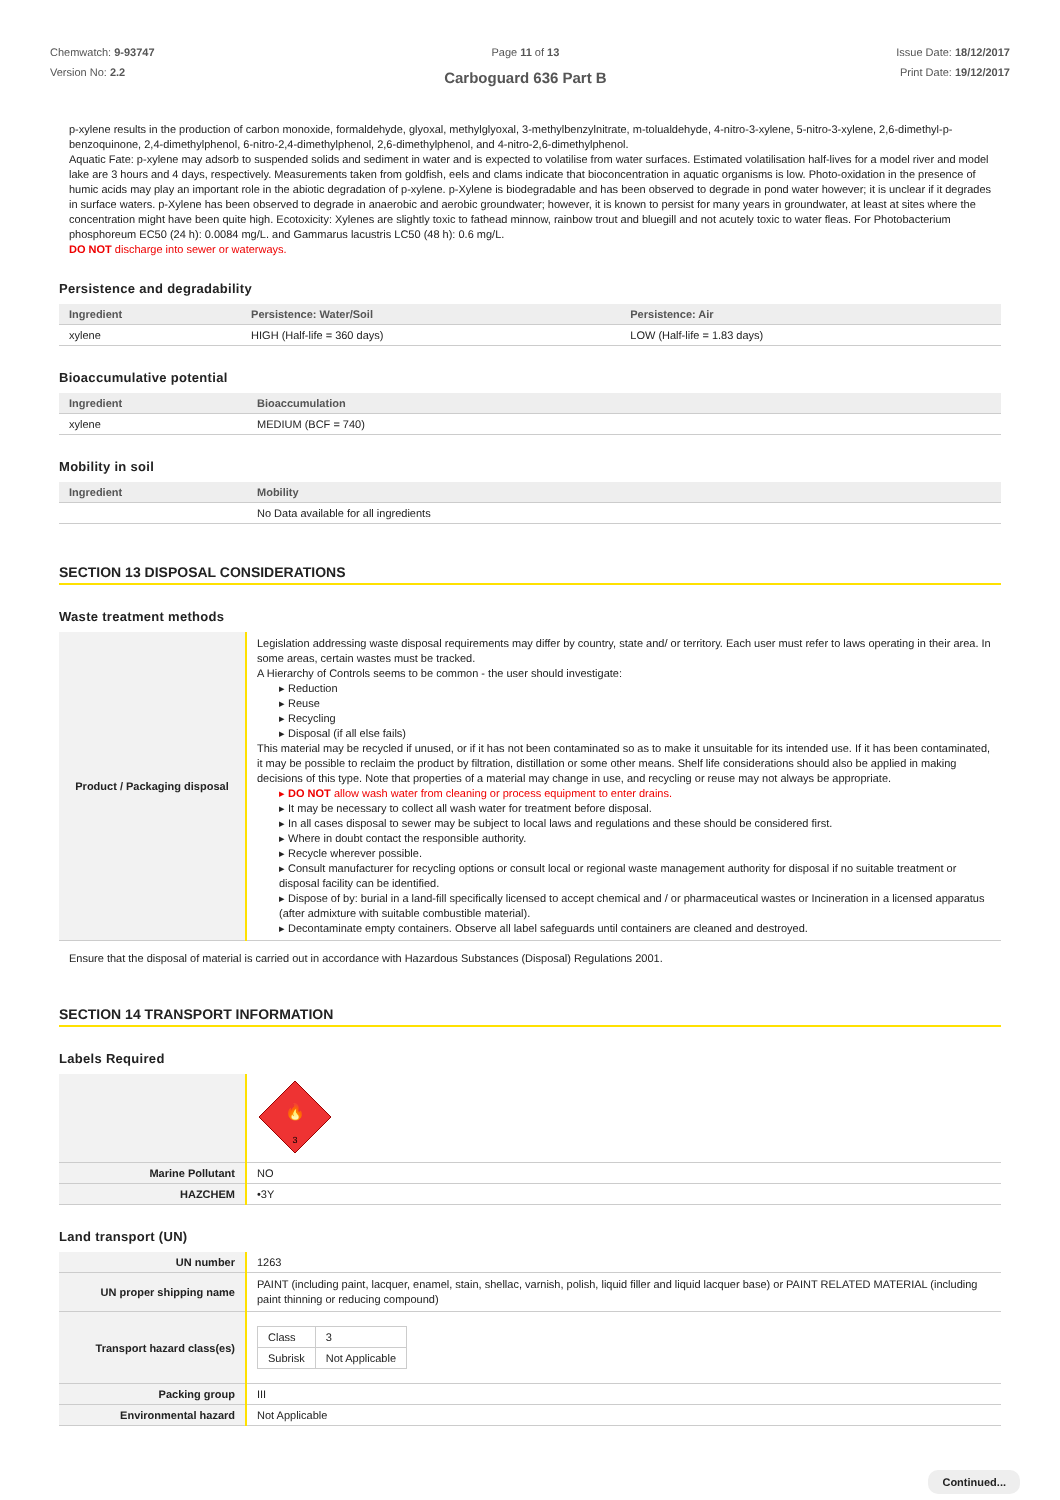Chemwatch: 9-93747
Version No: 2.2
Page 11 of 13
Carboguard 636 Part B
Issue Date: 18/12/2017
Print Date: 19/12/2017
p-xylene results in the production of carbon monoxide, formaldehyde, glyoxal, methylglyoxal, 3-methylbenzylnitrate, m-tolualdehyde, 4-nitro-3-xylene, 5-nitro-3-xylene, 2,6-dimethyl-p-benzoquinone, 2,4-dimethylphenol, 6-nitro-2,4-dimethylphenol, 2,6-dimethylphenol, and 4-nitro-2,6-dimethylphenol.
Aquatic Fate: p-xylene may adsorb to suspended solids and sediment in water and is expected to volatilise from water surfaces. Estimated volatilisation half-lives for a model river and model lake are 3 hours and 4 days, respectively. Measurements taken from goldfish, eels and clams indicate that bioconcentration in aquatic organisms is low. Photo-oxidation in the presence of humic acids may play an important role in the abiotic degradation of p-xylene. p-Xylene is biodegradable and has been observed to degrade in pond water however; it is unclear if it degrades in surface waters. p-Xylene has been observed to degrade in anaerobic and aerobic groundwater; however, it is known to persist for many years in groundwater, at least at sites where the concentration might have been quite high. Ecotoxicity: Xylenes are slightly toxic to fathead minnow, rainbow trout and bluegill and not acutely toxic to water fleas. For Photobacterium phosphoreum EC50 (24 h): 0.0084 mg/L. and Gammarus lacustris LC50 (48 h): 0.6 mg/L.
DO NOT discharge into sewer or waterways.
Persistence and degradability
| Ingredient | Persistence: Water/Soil | Persistence: Air |
| --- | --- | --- |
| xylene | HIGH (Half-life = 360 days) | LOW (Half-life = 1.83 days) |
Bioaccumulative potential
| Ingredient | Bioaccumulation |
| --- | --- |
| xylene | MEDIUM (BCF = 740) |
Mobility in soil
| Ingredient | Mobility |
| --- | --- |
| | No Data available for all ingredients |
SECTION 13 DISPOSAL CONSIDERATIONS
Waste treatment methods
| Product / Packaging disposal | Legislation addressing waste disposal requirements may differ by country, state and/ or territory. Each user must refer to laws operating in their area. In some areas, certain wastes must be tracked. A Hierarchy of Controls seems to be common - the user should investigate: ▸ Reduction ▸ Reuse ▸ Recycling ▸ Disposal (if all else fails) This material may be recycled if unused, or if it has not been contaminated so as to make it unsuitable for its intended use. If it has been contaminated, it may be possible to reclaim the product by filtration, distillation or some other means. Shelf life considerations should also be applied in making decisions of this type. Note that properties of a material may change in use, and recycling or reuse may not always be appropriate. ▸ DO NOT allow wash water from cleaning or process equipment to enter drains. ▸ It may be necessary to collect all wash water for treatment before disposal. ▸ In all cases disposal to sewer may be subject to local laws and regulations and these should be considered first. ▸ Where in doubt contact the responsible authority. ▸ Recycle wherever possible. ▸ Consult manufacturer for recycling options or consult local or regional waste management authority for disposal if no suitable treatment or disposal facility can be identified. ▸ Dispose of by: burial in a land-fill specifically licensed to accept chemical and / or pharmaceutical wastes or Incineration in a licensed apparatus (after admixture with suitable combustible material). ▸ Decontaminate empty containers. Observe all label safeguards until containers are cleaned and destroyed. |
Ensure that the disposal of material is carried out in accordance with Hazardous Substances (Disposal) Regulations 2001.
SECTION 14 TRANSPORT INFORMATION
Labels Required
| | 🔥 3 |
| Marine Pollutant | NO |
| HAZCHEM | •3Y |
Land transport (UN)
| UN number | 1263 |
| UN proper shipping name | PAINT (including paint, lacquer, enamel, stain, shellac, varnish, polish, liquid filler and liquid lacquer base) or PAINT RELATED MATERIAL (including paint thinning or reducing compound) |
| Transport hazard class(es) | / Class / 3 / / Subrisk / Not Applicable / |
| Packing group | III |
| Environmental hazard | Not Applicable |
Continued...